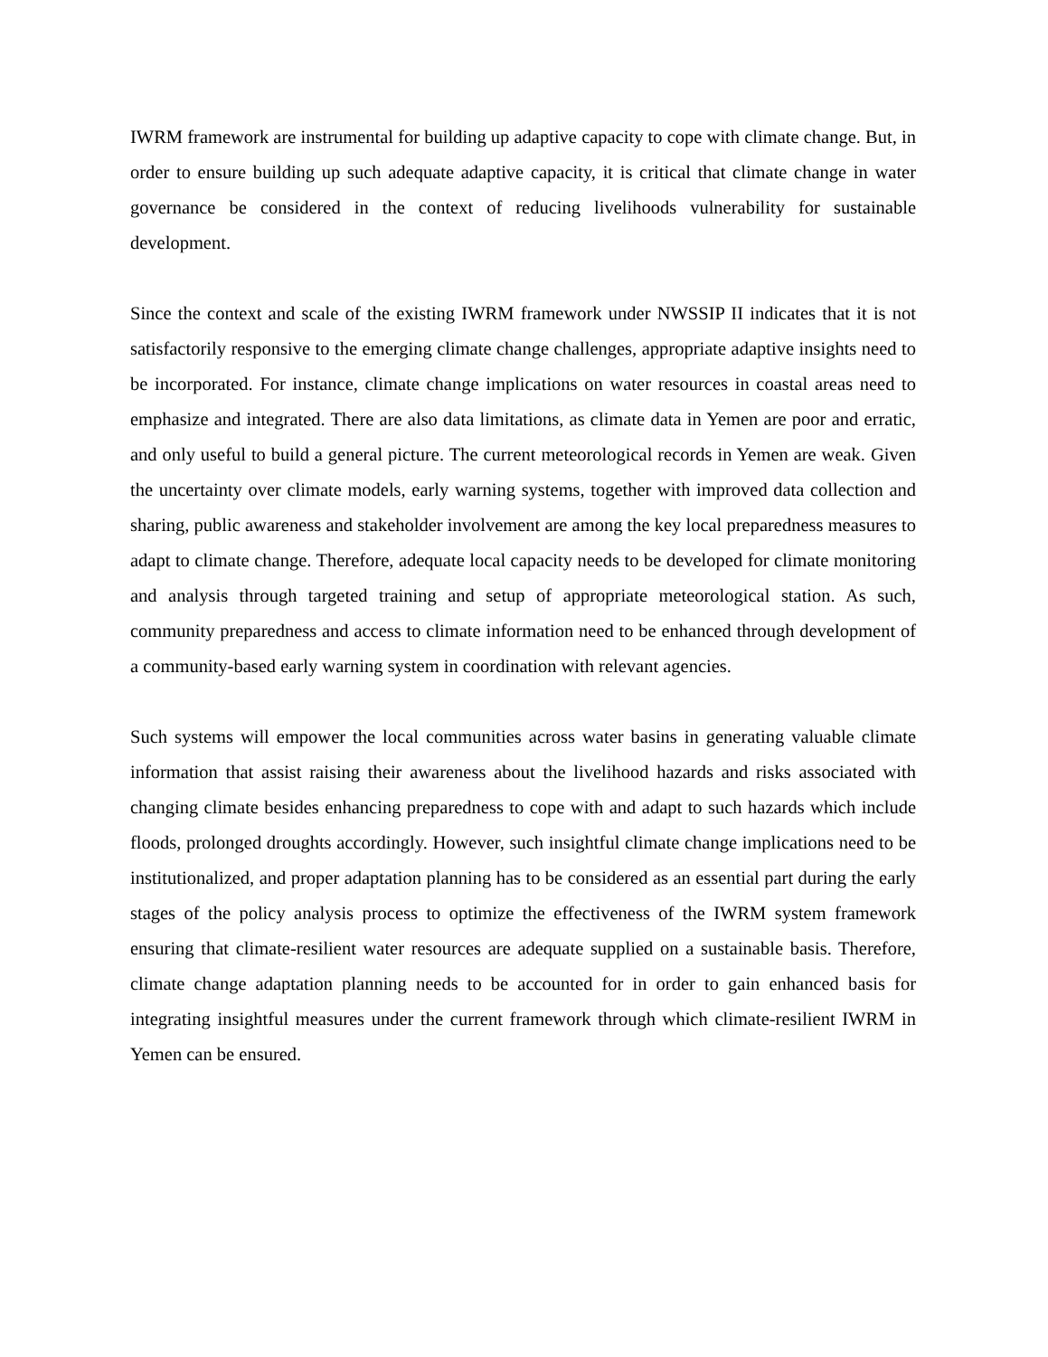IWRM framework are instrumental for building up adaptive capacity to cope with climate change. But, in order to ensure building up such adequate adaptive capacity, it is critical that climate change in water governance be considered in the context of reducing livelihoods vulnerability for sustainable development.
Since the context and scale of the existing IWRM framework under NWSSIP II indicates that it is not satisfactorily responsive to the emerging climate change challenges, appropriate adaptive insights need to be incorporated. For instance, climate change implications on water resources in coastal areas need to emphasize and integrated. There are also data limitations, as climate data in Yemen are poor and erratic, and only useful to build a general picture. The current meteorological records in Yemen are weak. Given the uncertainty over climate models, early warning systems, together with improved data collection and sharing, public awareness and stakeholder involvement are among the key local preparedness measures to adapt to climate change. Therefore, adequate local capacity needs to be developed for climate monitoring and analysis through targeted training and setup of appropriate meteorological station. As such, community preparedness and access to climate information need to be enhanced through development of a community-based early warning system in coordination with relevant agencies.
Such systems will empower the local communities across water basins in generating valuable climate information that assist raising their awareness about the livelihood hazards and risks associated with changing climate besides enhancing preparedness to cope with and adapt to such hazards which include floods, prolonged droughts accordingly. However, such insightful climate change implications need to be institutionalized, and proper adaptation planning has to be considered as an essential part during the early stages of the policy analysis process to optimize the effectiveness of the IWRM system framework ensuring that climate-resilient water resources are adequate supplied on a sustainable basis. Therefore, climate change adaptation planning needs to be accounted for in order to gain enhanced basis for integrating insightful measures under the current framework through which climate-resilient IWRM in Yemen can be ensured.